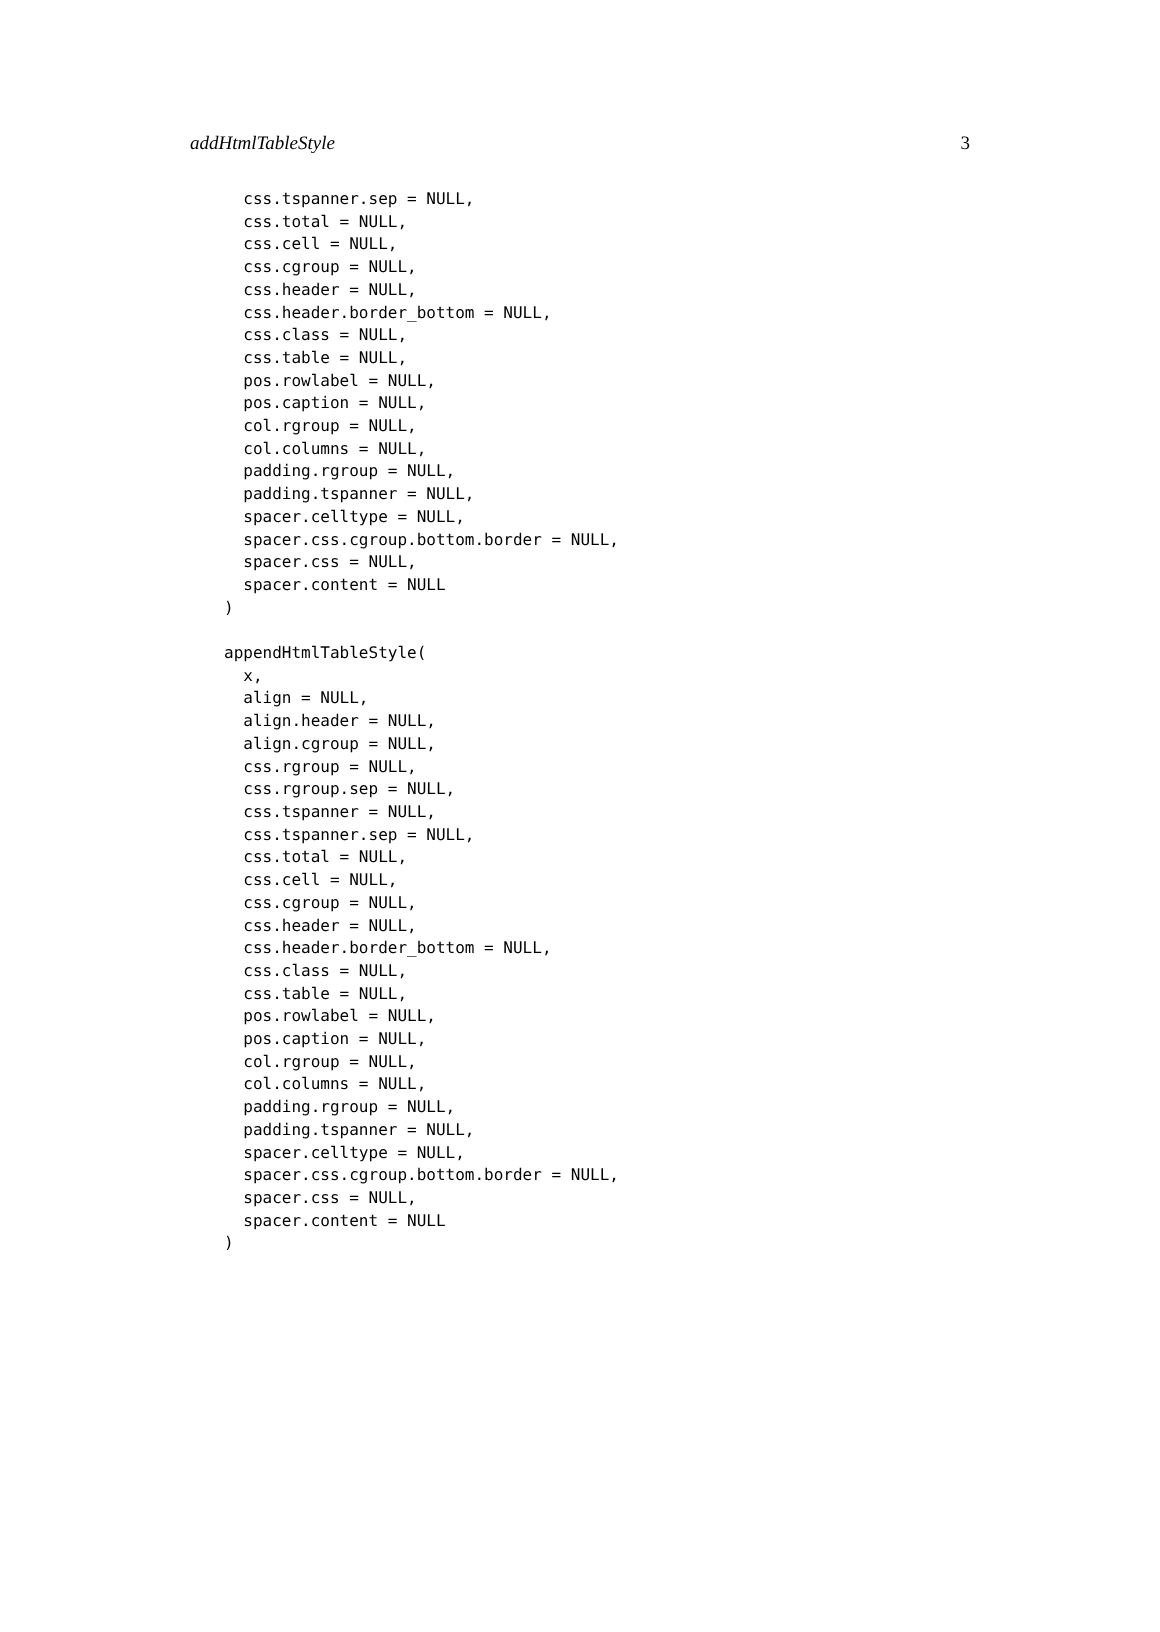addHtmlTableStyle 3
  css.tspanner.sep = NULL,
  css.total = NULL,
  css.cell = NULL,
  css.cgroup = NULL,
  css.header = NULL,
  css.header.border_bottom = NULL,
  css.class = NULL,
  css.table = NULL,
  pos.rowlabel = NULL,
  pos.caption = NULL,
  col.rgroup = NULL,
  col.columns = NULL,
  padding.rgroup = NULL,
  padding.tspanner = NULL,
  spacer.celltype = NULL,
  spacer.css.cgroup.bottom.border = NULL,
  spacer.css = NULL,
  spacer.content = NULL
)

appendHtmlTableStyle(
  x,
  align = NULL,
  align.header = NULL,
  align.cgroup = NULL,
  css.rgroup = NULL,
  css.rgroup.sep = NULL,
  css.tspanner = NULL,
  css.tspanner.sep = NULL,
  css.total = NULL,
  css.cell = NULL,
  css.cgroup = NULL,
  css.header = NULL,
  css.header.border_bottom = NULL,
  css.class = NULL,
  css.table = NULL,
  pos.rowlabel = NULL,
  pos.caption = NULL,
  col.rgroup = NULL,
  col.columns = NULL,
  padding.rgroup = NULL,
  padding.tspanner = NULL,
  spacer.celltype = NULL,
  spacer.css.cgroup.bottom.border = NULL,
  spacer.css = NULL,
  spacer.content = NULL
)